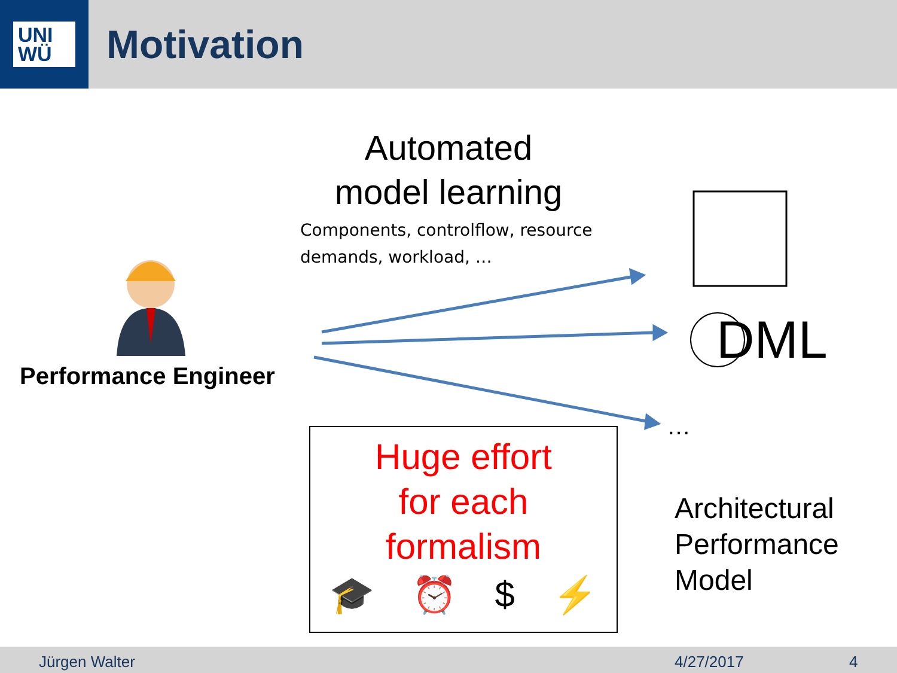UNI
WÜ
Motivation
Automated
model learning
Components, controlflow, resource
demands, workload, …
Performance Engineer
DML
…
Huge effort
for each
formalism
🎓 ⏰ $ ⚡
Architectural
Performance
Model
Jürgen Walter 4/27/2017 4